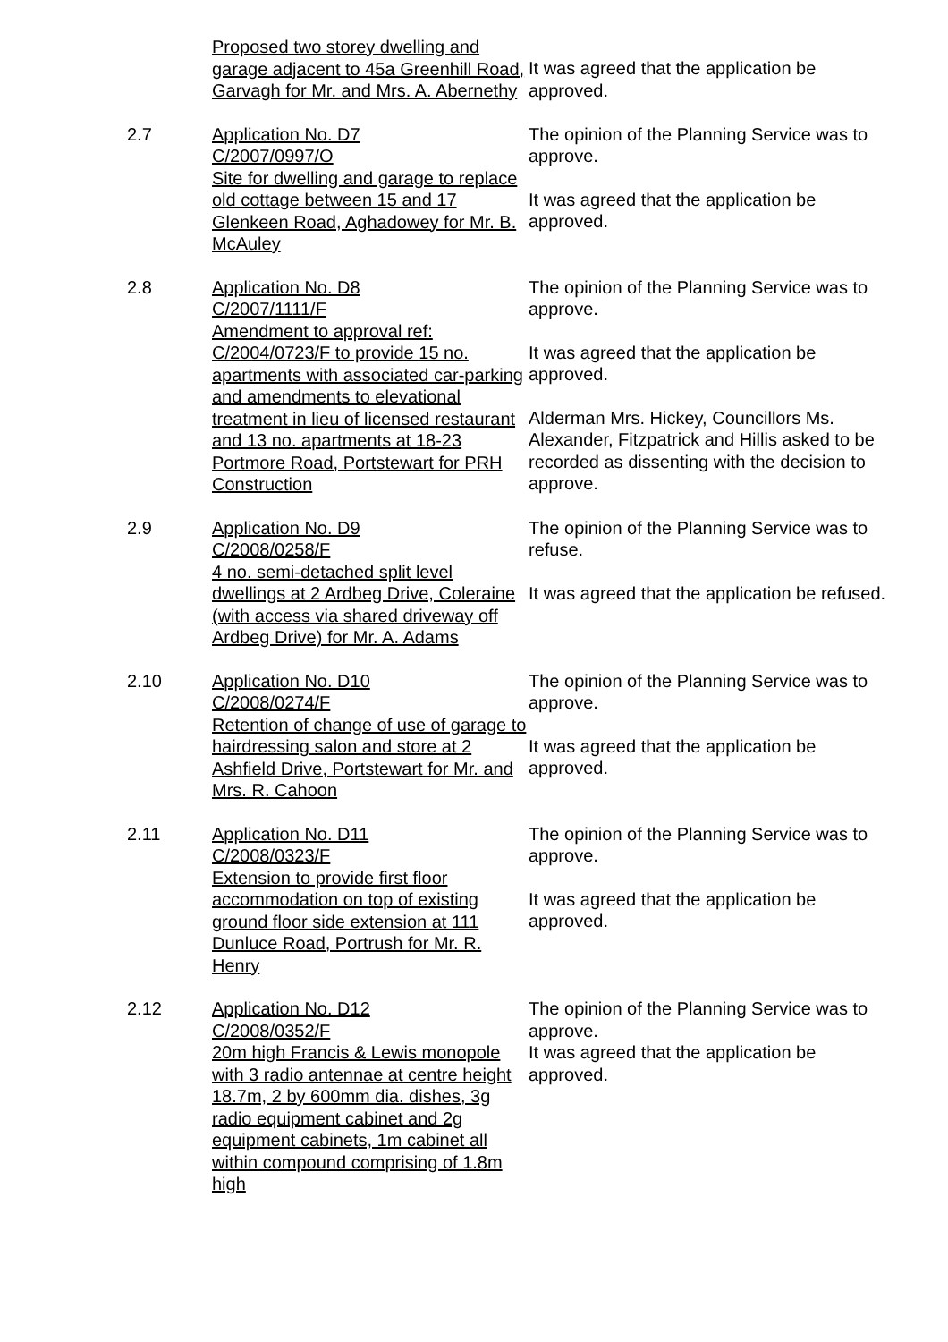Proposed two storey dwelling and garage adjacent to 45a Greenhill Road, Garvagh for Mr. and Mrs. A. Abernethy
It was agreed that the application be approved.
2.7 Application No. D7
C/2007/0997/O
Site for dwelling and garage to replace old cottage between 15 and 17 Glenkeen Road, Aghadowey for Mr. B. McAuley
The opinion of the Planning Service was to approve.
It was agreed that the application be approved.
2.8 Application No. D8
C/2007/1111/F
Amendment to approval ref: C/2004/0723/F to provide 15 no. apartments with associated car-parking and amendments to elevational treatment in lieu of licensed restaurant and 13 no. apartments at 18-23 Portmore Road, Portstewart for PRH Construction
The opinion of the Planning Service was to approve.
It was agreed that the application be approved.
Alderman Mrs. Hickey, Councillors Ms. Alexander, Fitzpatrick and Hillis asked to be recorded as dissenting with the decision to approve.
2.9 Application No. D9
C/2008/0258/F
4 no. semi-detached split level dwellings at 2 Ardbeg Drive, Coleraine (with access via shared driveway off Ardbeg Drive) for Mr. A. Adams
The opinion of the Planning Service was to refuse.
It was agreed that the application be refused.
2.10 Application No. D10
C/2008/0274/F
Retention of change of use of garage to hairdressing salon and store at 2 Ashfield Drive, Portstewart for Mr. and Mrs. R. Cahoon
The opinion of the Planning Service was to approve.
It was agreed that the application be approved.
2.11 Application No. D11
C/2008/0323/F
Extension to provide first floor accommodation on top of existing ground floor side extension at 111 Dunluce Road, Portrush for Mr. R. Henry
The opinion of the Planning Service was to approve.
It was agreed that the application be approved.
2.12 Application No. D12
C/2008/0352/F
20m high Francis & Lewis monopole with 3 radio antennae at centre height 18.7m, 2 by 600mm dia. dishes, 3g radio equipment cabinet and 2g equipment cabinets, 1m cabinet all within compound comprising of 1.8m high
The opinion of the Planning Service was to approve.
It was agreed that the application be approved.